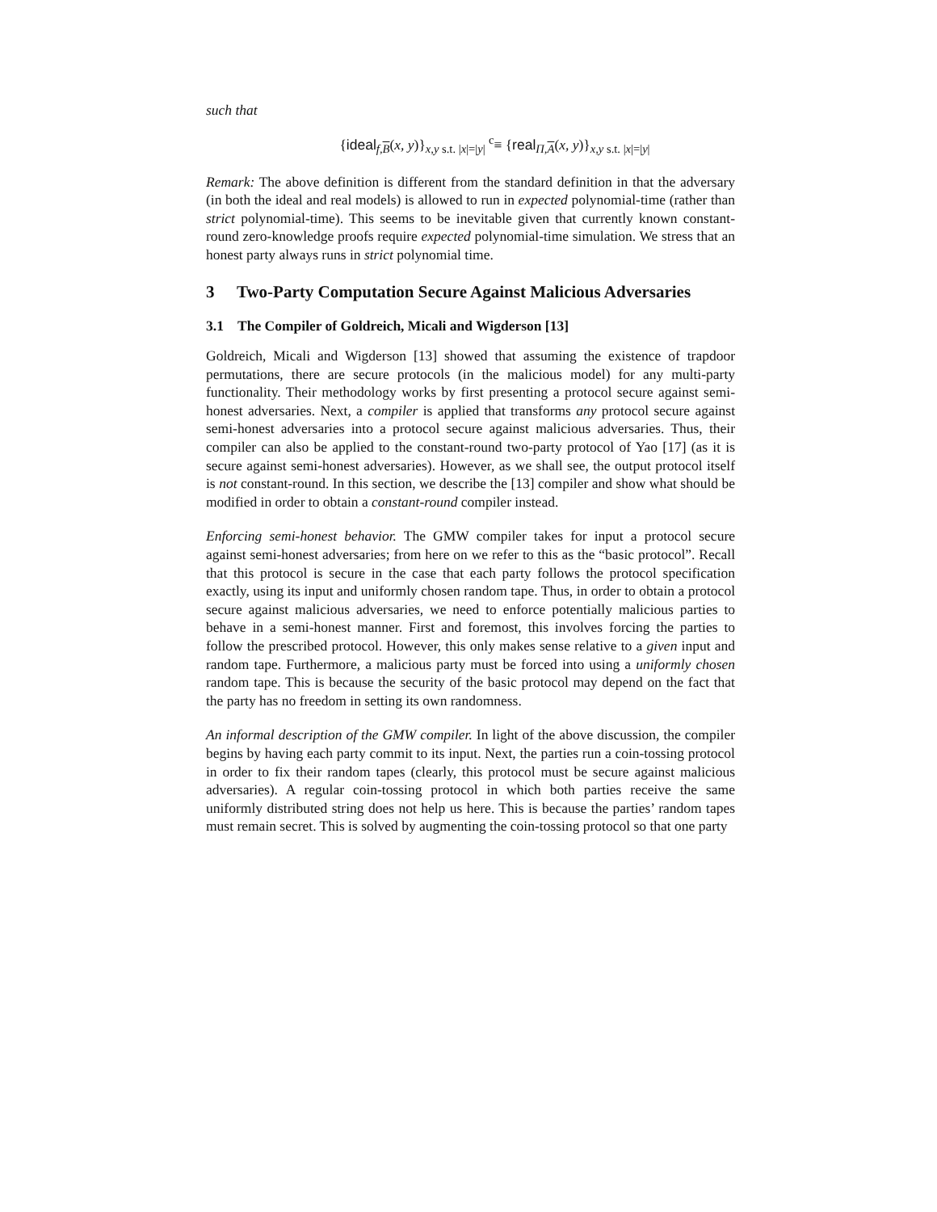such that
{ideal<sub>f,B</sub>(x, y)}<sub>x,y s.t. |x|=|y|</sub> <sup>c</sup>≡ {real<sub>Π,A</sub>(x, y)}<sub>x,y s.t. |x|=|y|</sub>
Remark: The above definition is different from the standard definition in that the adversary (in both the ideal and real models) is allowed to run in expected polynomial-time (rather than strict polynomial-time). This seems to be inevitable given that currently known constant-round zero-knowledge proofs require expected polynomial-time simulation. We stress that an honest party always runs in strict polynomial time.
3 Two-Party Computation Secure Against Malicious Adversaries
3.1 The Compiler of Goldreich, Micali and Wigderson [13]
Goldreich, Micali and Wigderson [13] showed that assuming the existence of trapdoor permutations, there are secure protocols (in the malicious model) for any multi-party functionality. Their methodology works by first presenting a protocol secure against semi-honest adversaries. Next, a compiler is applied that transforms any protocol secure against semi-honest adversaries into a protocol secure against malicious adversaries. Thus, their compiler can also be applied to the constant-round two-party protocol of Yao [17] (as it is secure against semi-honest adversaries). However, as we shall see, the output protocol itself is not constant-round. In this section, we describe the [13] compiler and show what should be modified in order to obtain a constant-round compiler instead.
Enforcing semi-honest behavior. The GMW compiler takes for input a protocol secure against semi-honest adversaries; from here on we refer to this as the “basic protocol”. Recall that this protocol is secure in the case that each party follows the protocol specification exactly, using its input and uniformly chosen random tape. Thus, in order to obtain a protocol secure against malicious adversaries, we need to enforce potentially malicious parties to behave in a semi-honest manner. First and foremost, this involves forcing the parties to follow the prescribed protocol. However, this only makes sense relative to a given input and random tape. Furthermore, a malicious party must be forced into using a uniformly chosen random tape. This is because the security of the basic protocol may depend on the fact that the party has no freedom in setting its own randomness.
An informal description of the GMW compiler. In light of the above discussion, the compiler begins by having each party commit to its input. Next, the parties run a coin-tossing protocol in order to fix their random tapes (clearly, this protocol must be secure against malicious adversaries). A regular coin-tossing protocol in which both parties receive the same uniformly distributed string does not help us here. This is because the parties’ random tapes must remain secret. This is solved by augmenting the coin-tossing protocol so that one party